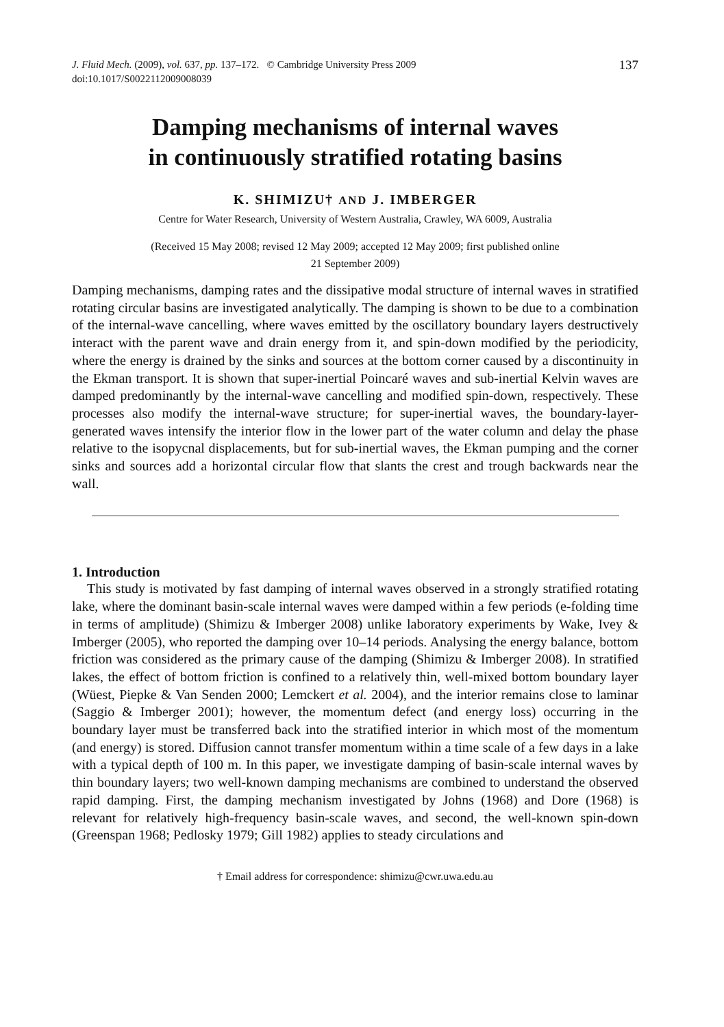J. Fluid Mech. (2009), vol. 637, pp. 137–172. © Cambridge University Press 2009
doi:10.1017/S0022112009008039
137
Damping mechanisms of internal waves
in continuously stratified rotating basins
K. SHIMIZU† AND J. IMBERGER
Centre for Water Research, University of Western Australia, Crawley, WA 6009, Australia
(Received 15 May 2008; revised 12 May 2009; accepted 12 May 2009; first published online
21 September 2009)
Damping mechanisms, damping rates and the dissipative modal structure of internal waves in stratified rotating circular basins are investigated analytically. The damping is shown to be due to a combination of the internal-wave cancelling, where waves emitted by the oscillatory boundary layers destructively interact with the parent wave and drain energy from it, and spin-down modified by the periodicity, where the energy is drained by the sinks and sources at the bottom corner caused by a discontinuity in the Ekman transport. It is shown that super-inertial Poincaré waves and sub-inertial Kelvin waves are damped predominantly by the internal-wave cancelling and modified spin-down, respectively. These processes also modify the internal-wave structure; for super-inertial waves, the boundary-layer-generated waves intensify the interior flow in the lower part of the water column and delay the phase relative to the isopycnal displacements, but for sub-inertial waves, the Ekman pumping and the corner sinks and sources add a horizontal circular flow that slants the crest and trough backwards near the wall.
1. Introduction
This study is motivated by fast damping of internal waves observed in a strongly stratified rotating lake, where the dominant basin-scale internal waves were damped within a few periods (e-folding time in terms of amplitude) (Shimizu & Imberger 2008) unlike laboratory experiments by Wake, Ivey & Imberger (2005), who reported the damping over 10–14 periods. Analysing the energy balance, bottom friction was considered as the primary cause of the damping (Shimizu & Imberger 2008). In stratified lakes, the effect of bottom friction is confined to a relatively thin, well-mixed bottom boundary layer (Wüest, Piepke & Van Senden 2000; Lemckert et al. 2004), and the interior remains close to laminar (Saggio & Imberger 2001); however, the momentum defect (and energy loss) occurring in the boundary layer must be transferred back into the stratified interior in which most of the momentum (and energy) is stored. Diffusion cannot transfer momentum within a time scale of a few days in a lake with a typical depth of 100 m. In this paper, we investigate damping of basin-scale internal waves by thin boundary layers; two well-known damping mechanisms are combined to understand the observed rapid damping. First, the damping mechanism investigated by Johns (1968) and Dore (1968) is relevant for relatively high-frequency basin-scale waves, and second, the well-known spin-down (Greenspan 1968; Pedlosky 1979; Gill 1982) applies to steady circulations and
† Email address for correspondence: shimizu@cwr.uwa.edu.au